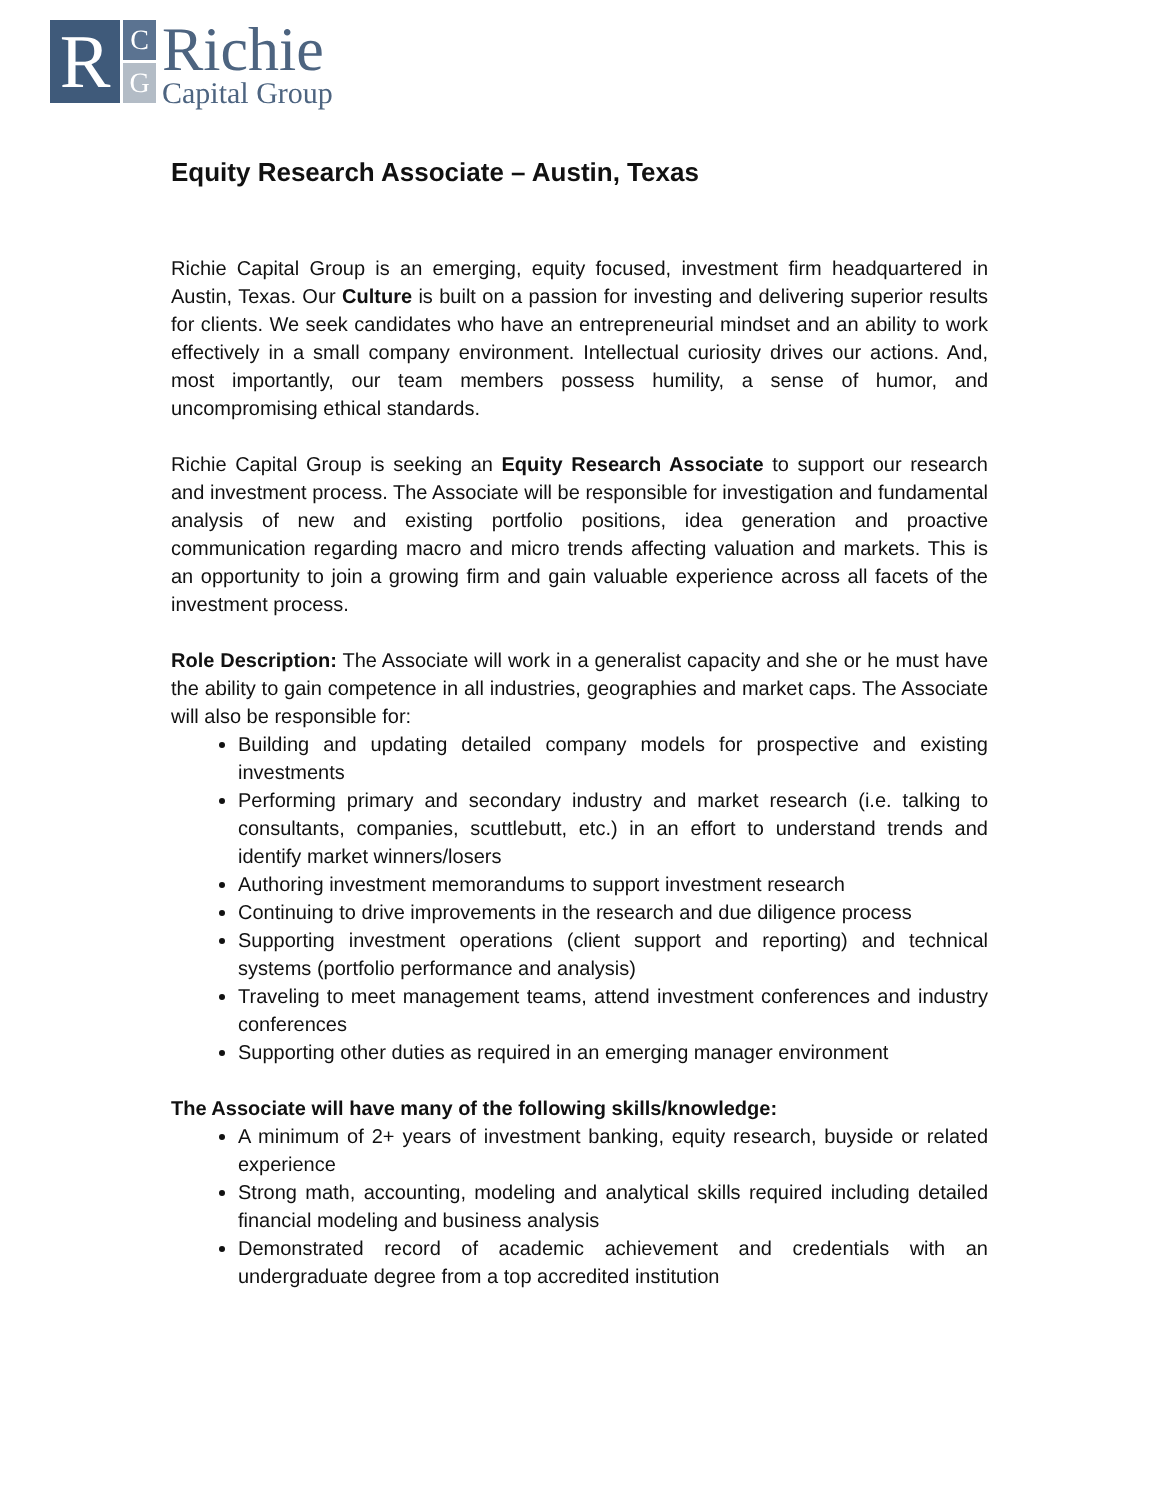R
C
G
Richie
Capital Group
Equity Research Associate – Austin, Texas
Richie Capital Group is an emerging, equity focused, investment firm headquartered in Austin, Texas. Our Culture is built on a passion for investing and delivering superior results for clients. We seek candidates who have an entrepreneurial mindset and an ability to work effectively in a small company environment. Intellectual curiosity drives our actions. And, most importantly, our team members possess humility, a sense of humor, and uncompromising ethical standards.
Richie Capital Group is seeking an Equity Research Associate to support our research and investment process. The Associate will be responsible for investigation and fundamental analysis of new and existing portfolio positions, idea generation and proactive communication regarding macro and micro trends affecting valuation and markets. This is an opportunity to join a growing firm and gain valuable experience across all facets of the investment process.
Role Description: The Associate will work in a generalist capacity and she or he must have the ability to gain competence in all industries, geographies and market caps. The Associate will also be responsible for:
Building and updating detailed company models for prospective and existing investments
Performing primary and secondary industry and market research (i.e. talking to consultants, companies, scuttlebutt, etc.) in an effort to understand trends and identify market winners/losers
Authoring investment memorandums to support investment research
Continuing to drive improvements in the research and due diligence process
Supporting investment operations (client support and reporting) and technical systems (portfolio performance and analysis)
Traveling to meet management teams, attend investment conferences and industry conferences
Supporting other duties as required in an emerging manager environment
The Associate will have many of the following skills/knowledge:
A minimum of 2+ years of investment banking, equity research, buyside or related experience
Strong math, accounting, modeling and analytical skills required including detailed financial modeling and business analysis
Demonstrated record of academic achievement and credentials with an undergraduate degree from a top accredited institution